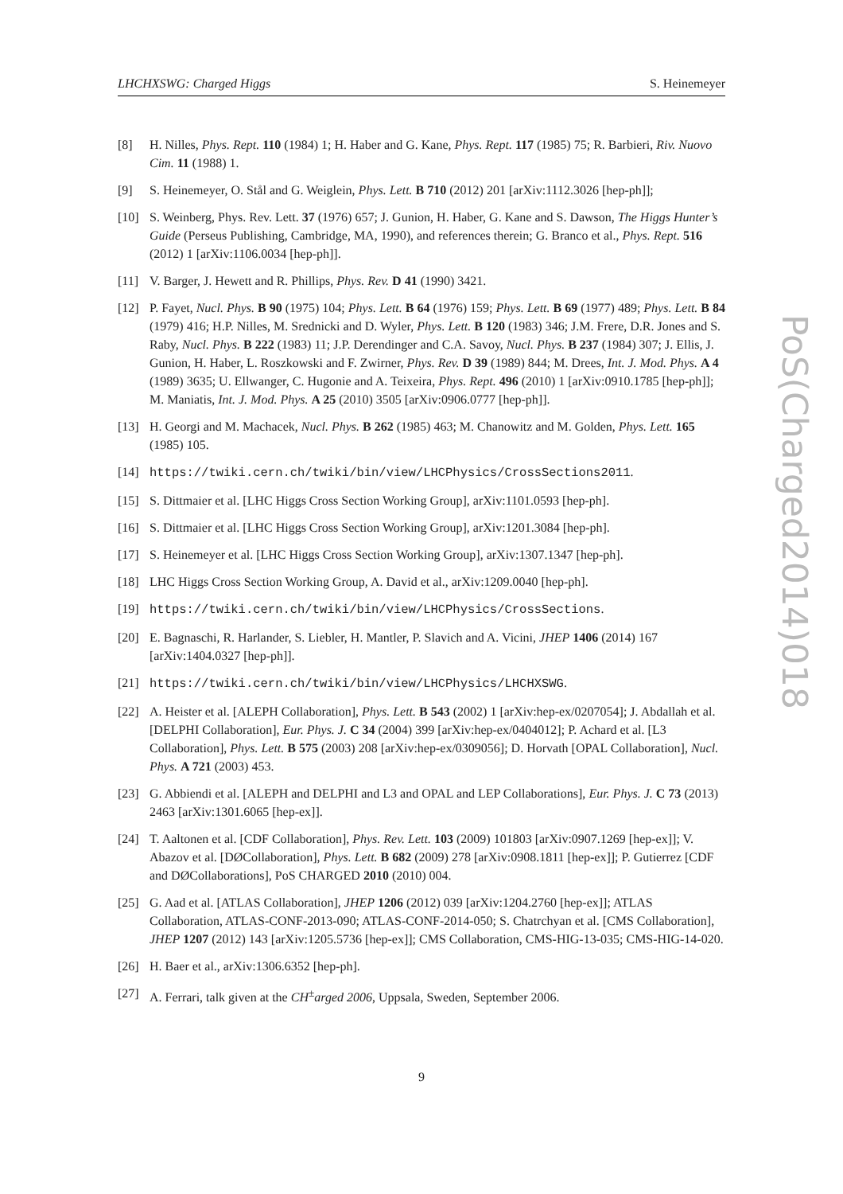LHCHXSWG: Charged Higgs S. Heinemeyer
[8] H. Nilles, Phys. Rept. 110 (1984) 1; H. Haber and G. Kane, Phys. Rept. 117 (1985) 75; R. Barbieri, Riv. Nuovo Cim. 11 (1988) 1.
[9] S. Heinemeyer, O. Stål and G. Weiglein, Phys. Lett. B 710 (2012) 201 [arXiv:1112.3026 [hep-ph]];
[10] S. Weinberg, Phys. Rev. Lett. 37 (1976) 657; J. Gunion, H. Haber, G. Kane and S. Dawson, The Higgs Hunter’s Guide (Perseus Publishing, Cambridge, MA, 1990), and references therein; G. Branco et al., Phys. Rept. 516 (2012) 1 [arXiv:1106.0034 [hep-ph]].
[11] V. Barger, J. Hewett and R. Phillips, Phys. Rev. D 41 (1990) 3421.
[12] P. Fayet, Nucl. Phys. B 90 (1975) 104; Phys. Lett. B 64 (1976) 159; Phys. Lett. B 69 (1977) 489; Phys. Lett. B 84 (1979) 416; H.P. Nilles, M. Srednicki and D. Wyler, Phys. Lett. B 120 (1983) 346; J.M. Frere, D.R. Jones and S. Raby, Nucl. Phys. B 222 (1983) 11; J.P. Derendinger and C.A. Savoy, Nucl. Phys. B 237 (1984) 307; J. Ellis, J. Gunion, H. Haber, L. Roszkowski and F. Zwirner, Phys. Rev. D 39 (1989) 844; M. Drees, Int. J. Mod. Phys. A 4 (1989) 3635; U. Ellwanger, C. Hugonie and A. Teixeira, Phys. Rept. 496 (2010) 1 [arXiv:0910.1785 [hep-ph]]; M. Maniatis, Int. J. Mod. Phys. A 25 (2010) 3505 [arXiv:0906.0777 [hep-ph]].
[13] H. Georgi and M. Machacek, Nucl. Phys. B 262 (1985) 463; M. Chanowitz and M. Golden, Phys. Lett. 165 (1985) 105.
[14] https://twiki.cern.ch/twiki/bin/view/LHCPhysics/CrossSections2011.
[15] S. Dittmaier et al. [LHC Higgs Cross Section Working Group], arXiv:1101.0593 [hep-ph].
[16] S. Dittmaier et al. [LHC Higgs Cross Section Working Group], arXiv:1201.3084 [hep-ph].
[17] S. Heinemeyer et al. [LHC Higgs Cross Section Working Group], arXiv:1307.1347 [hep-ph].
[18] LHC Higgs Cross Section Working Group, A. David et al., arXiv:1209.0040 [hep-ph].
[19] https://twiki.cern.ch/twiki/bin/view/LHCPhysics/CrossSections.
[20] E. Bagnaschi, R. Harlander, S. Liebler, H. Mantler, P. Slavich and A. Vicini, JHEP 1406 (2014) 167 [arXiv:1404.0327 [hep-ph]].
[21] https://twiki.cern.ch/twiki/bin/view/LHCPhysics/LHCHXSWG.
[22] A. Heister et al. [ALEPH Collaboration], Phys. Lett. B 543 (2002) 1 [arXiv:hep-ex/0207054]; J. Abdallah et al. [DELPHI Collaboration], Eur. Phys. J. C 34 (2004) 399 [arXiv:hep-ex/0404012]; P. Achard et al. [L3 Collaboration], Phys. Lett. B 575 (2003) 208 [arXiv:hep-ex/0309056]; D. Horvath [OPAL Collaboration], Nucl. Phys. A 721 (2003) 453.
[23] G. Abbiendi et al. [ALEPH and DELPHI and L3 and OPAL and LEP Collaborations], Eur. Phys. J. C 73 (2013) 2463 [arXiv:1301.6065 [hep-ex]].
[24] T. Aaltonen et al. [CDF Collaboration], Phys. Rev. Lett. 103 (2009) 101803 [arXiv:0907.1269 [hep-ex]]; V. Abazov et al. [DØCollaboration], Phys. Lett. B 682 (2009) 278 [arXiv:0908.1811 [hep-ex]]; P. Gutierrez [CDF and DØCollaborations], PoS CHARGED 2010 (2010) 004.
[25] G. Aad et al. [ATLAS Collaboration], JHEP 1206 (2012) 039 [arXiv:1204.2760 [hep-ex]]; ATLAS Collaboration, ATLAS-CONF-2013-090; ATLAS-CONF-2014-050; S. Chatrchyan et al. [CMS Collaboration], JHEP 1207 (2012) 143 [arXiv:1205.5736 [hep-ex]]; CMS Collaboration, CMS-HIG-13-035; CMS-HIG-14-020.
[26] H. Baer et al., arXiv:1306.6352 [hep-ph].
[27] A. Ferrari, talk given at the CH<sup>±</sup>arged 2006, Uppsala, Sweden, September 2006.
PoS(Charged2014)018
9